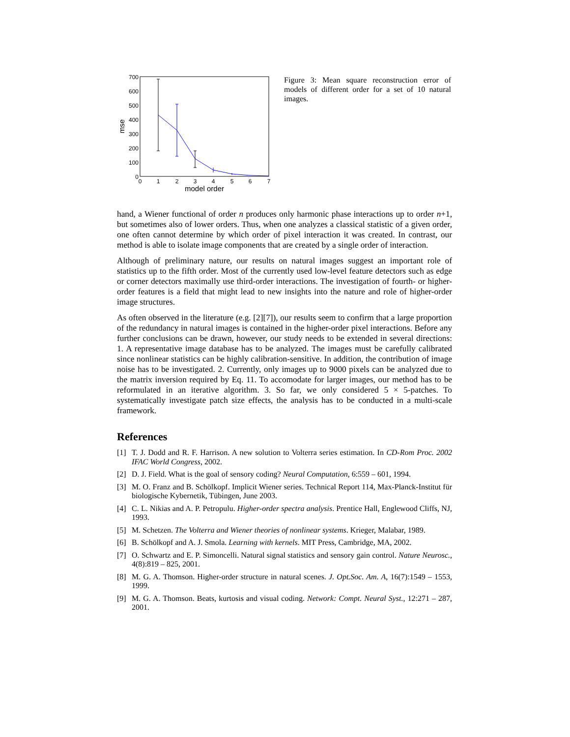700
600
500
400
300
200
100
0
0
1
2
3
4
5
6
7
model order
mse
Figure 3: Mean square reconstruction error of models of different order for a set of 10 natural images.
hand, a Wiener functional of order n produces only harmonic phase interactions up to order n+1, but sometimes also of lower orders. Thus, when one analyzes a classical statistic of a given order, one often cannot determine by which order of pixel interaction it was created. In contrast, our method is able to isolate image components that are created by a single order of interaction.
Although of preliminary nature, our results on natural images suggest an important role of statistics up to the fifth order. Most of the currently used low-level feature detectors such as edge or corner detectors maximally use third-order interactions. The investigation of fourth- or higher-order features is a field that might lead to new insights into the nature and role of higher-order image structures.
As often observed in the literature (e.g. [2][7]), our results seem to confirm that a large proportion of the redundancy in natural images is contained in the higher-order pixel interactions. Before any further conclusions can be drawn, however, our study needs to be extended in several directions: 1. A representative image database has to be analyzed. The images must be carefully calibrated since nonlinear statistics can be highly calibration-sensitive. In addition, the contribution of image noise has to be investigated. 2. Currently, only images up to 9000 pixels can be analyzed due to the matrix inversion required by Eq. 11. To accomodate for larger images, our method has to be reformulated in an iterative algorithm. 3. So far, we only considered 5 × 5-patches. To systematically investigate patch size effects, the analysis has to be conducted in a multi-scale framework.
References
[1] T. J. Dodd and R. F. Harrison. A new solution to Volterra series estimation. In CD-Rom Proc. 2002 IFAC World Congress, 2002.
[2] D. J. Field. What is the goal of sensory coding? Neural Computation, 6:559 – 601, 1994.
[3] M. O. Franz and B. Schölkopf. Implicit Wiener series. Technical Report 114, Max-Planck-Institut für biologische Kybernetik, Tübingen, June 2003.
[4] C. L. Nikias and A. P. Petropulu. Higher-order spectra analysis. Prentice Hall, Englewood Cliffs, NJ, 1993.
[5] M. Schetzen. The Volterra and Wiener theories of nonlinear systems. Krieger, Malabar, 1989.
[6] B. Schölkopf and A. J. Smola. Learning with kernels. MIT Press, Cambridge, MA, 2002.
[7] O. Schwartz and E. P. Simoncelli. Natural signal statistics and sensory gain control. Nature Neurosc., 4(8):819 – 825, 2001.
[8] M. G. A. Thomson. Higher-order structure in natural scenes. J. Opt.Soc. Am. A, 16(7):1549 – 1553, 1999.
[9] M. G. A. Thomson. Beats, kurtosis and visual coding. Network: Compt. Neural Syst., 12:271 – 287, 2001.